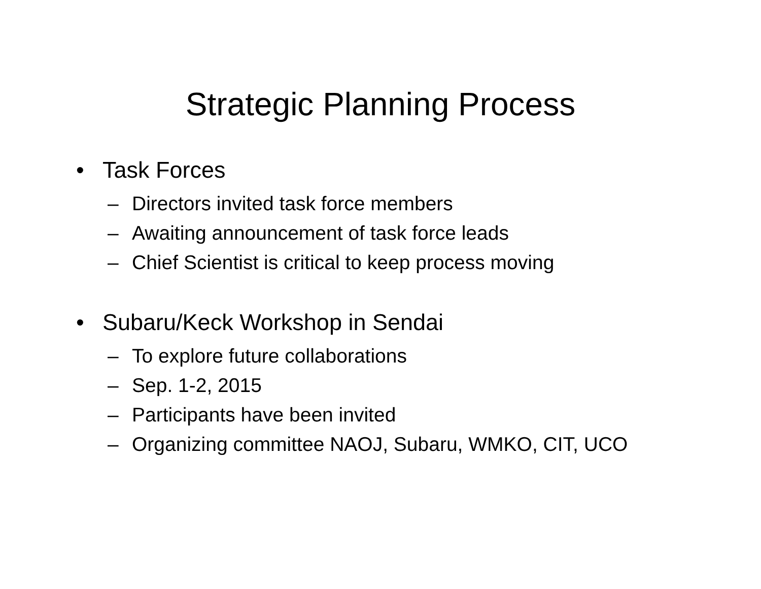Strategic Planning Process
• Task Forces
– Directors invited task force members
– Awaiting announcement of task force leads
– Chief Scientist is critical to keep process moving
• Subaru/Keck Workshop in Sendai
– To explore future collaborations
– Sep. 1-2, 2015
– Participants have been invited
– Organizing committee NAOJ, Subaru, WMKO, CIT, UCO